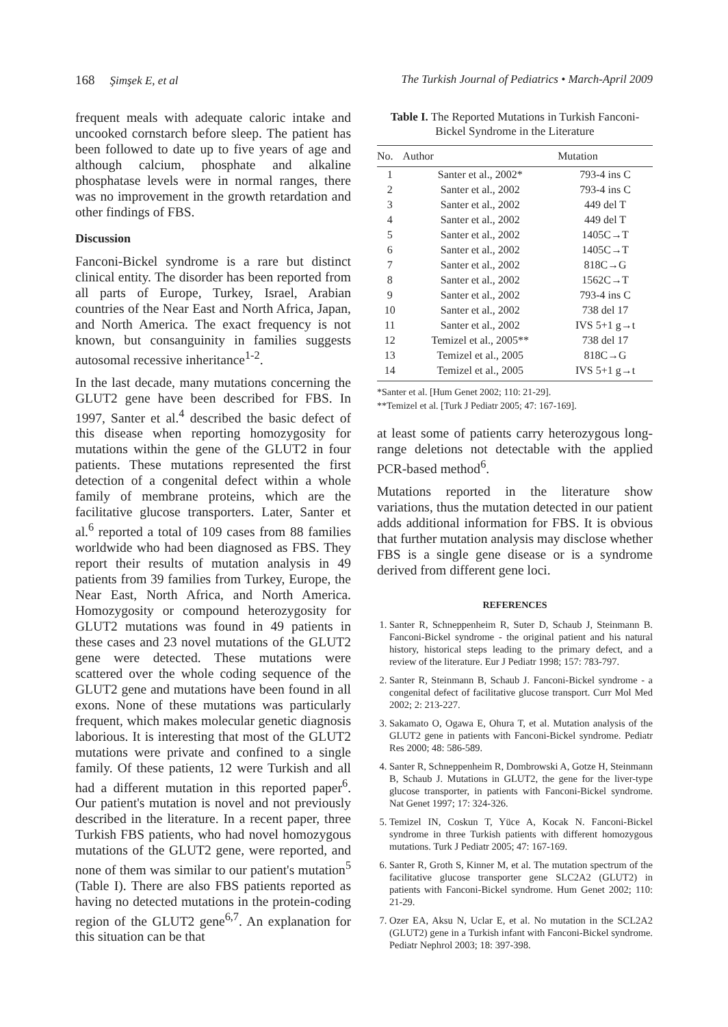168 Şimşek E, et al The Turkish Journal of Pediatrics • March-April 2009
frequent meals with adequate caloric intake and uncooked cornstarch before sleep. The patient has been followed to date up to five years of age and although calcium, phosphate and alkaline phosphatase levels were in normal ranges, there was no improvement in the growth retardation and other findings of FBS.
Discussion
Fanconi-Bickel syndrome is a rare but distinct clinical entity. The disorder has been reported from all parts of Europe, Turkey, Israel, Arabian countries of the Near East and North Africa, Japan, and North America. The exact frequency is not known, but consanguinity in families suggests autosomal recessive inheritance<sup>1-2</sup>.
In the last decade, many mutations concerning the GLUT2 gene have been described for FBS. In 1997, Santer et al.<sup>4</sup> described the basic defect of this disease when reporting homozygosity for mutations within the gene of the GLUT2 in four patients. These mutations represented the first detection of a congenital defect within a whole family of membrane proteins, which are the facilitative glucose transporters. Later, Santer et al.<sup>6</sup> reported a total of 109 cases from 88 families worldwide who had been diagnosed as FBS. They report their results of mutation analysis in 49 patients from 39 families from Turkey, Europe, the Near East, North Africa, and North America. Homozygosity or compound heterozygosity for GLUT2 mutations was found in 49 patients in these cases and 23 novel mutations of the GLUT2 gene were detected. These mutations were scattered over the whole coding sequence of the GLUT2 gene and mutations have been found in all exons. None of these mutations was particularly frequent, which makes molecular genetic diagnosis laborious. It is interesting that most of the GLUT2 mutations were private and confined to a single family. Of these patients, 12 were Turkish and all had a different mutation in this reported paper<sup>6</sup>. Our patient's mutation is novel and not previously described in the literature. In a recent paper, three Turkish FBS patients, who had novel homozygous mutations of the GLUT2 gene, were reported, and none of them was similar to our patient's mutation<sup>5</sup> (Table I). There are also FBS patients reported as having no detected mutations in the protein-coding region of the GLUT2 gene<sup>6,7</sup>. An explanation for this situation can be that
Table I. The Reported Mutations in Turkish Fanconi-Bickel Syndrome in the Literature
| No. | Author | Mutation |
| --- | --- | --- |
| 1 | Santer et al., 2002* | 793-4 ins C |
| 2 | Santer et al., 2002 | 793-4 ins C |
| 3 | Santer et al., 2002 | 449 del T |
| 4 | Santer et al., 2002 | 449 del T |
| 5 | Santer et al., 2002 | 1405C→T |
| 6 | Santer et al., 2002 | 1405C→T |
| 7 | Santer et al., 2002 | 818C→G |
| 8 | Santer et al., 2002 | 1562C→T |
| 9 | Santer et al., 2002 | 793-4 ins C |
| 10 | Santer et al., 2002 | 738 del 17 |
| 11 | Santer et al., 2002 | IVS 5+1 g→t |
| 12 | Temizel et al., 2005** | 738 del 17 |
| 13 | Temizel et al., 2005 | 818C→G |
| 14 | Temizel et al., 2005 | IVS 5+1 g→t |
*Santer et al. [Hum Genet 2002; 110: 21-29].
**Temizel et al. [Turk J Pediatr 2005; 47: 167-169].
at least some of patients carry heterozygous long-range deletions not detectable with the applied PCR-based method<sup>6</sup>.
Mutations reported in the literature show variations, thus the mutation detected in our patient adds additional information for FBS. It is obvious that further mutation analysis may disclose whether FBS is a single gene disease or is a syndrome derived from different gene loci.
REFERENCES
1. Santer R, Schneppenheim R, Suter D, Schaub J, Steinmann B. Fanconi-Bickel syndrome - the original patient and his natural history, historical steps leading to the primary defect, and a review of the literature. Eur J Pediatr 1998; 157: 783-797.
2. Santer R, Steinmann B, Schaub J. Fanconi-Bickel syndrome - a congenital defect of facilitative glucose transport. Curr Mol Med 2002; 2: 213-227.
3. Sakamato O, Ogawa E, Ohura T, et al. Mutation analysis of the GLUT2 gene in patients with Fanconi-Bickel syndrome. Pediatr Res 2000; 48: 586-589.
4. Santer R, Schneppenheim R, Dombrowski A, Gotze H, Steinmann B, Schaub J. Mutations in GLUT2, the gene for the liver-type glucose transporter, in patients with Fanconi-Bickel syndrome. Nat Genet 1997; 17: 324-326.
5. Temizel IN, Coskun T, Yüce A, Kocak N. Fanconi-Bickel syndrome in three Turkish patients with different homozygous mutations. Turk J Pediatr 2005; 47: 167-169.
6. Santer R, Groth S, Kinner M, et al. The mutation spectrum of the facilitative glucose transporter gene SLC2A2 (GLUT2) in patients with Fanconi-Bickel syndrome. Hum Genet 2002; 110: 21-29.
7. Ozer EA, Aksu N, Uclar E, et al. No mutation in the SCL2A2 (GLUT2) gene in a Turkish infant with Fanconi-Bickel syndrome. Pediatr Nephrol 2003; 18: 397-398.